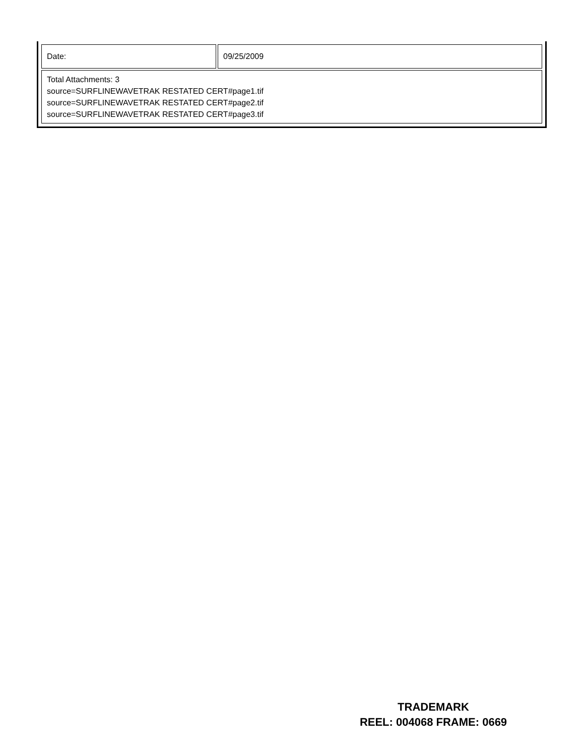| Date: | 09/25/2009 |
| Total Attachments: 3 source=SURFLINEWAVETRAK RESTATED CERT#page1.tif source=SURFLINEWAVETRAK RESTATED CERT#page2.tif source=SURFLINEWAVETRAK RESTATED CERT#page3.tif | |
TRADEMARK
REEL: 004068 FRAME: 0669